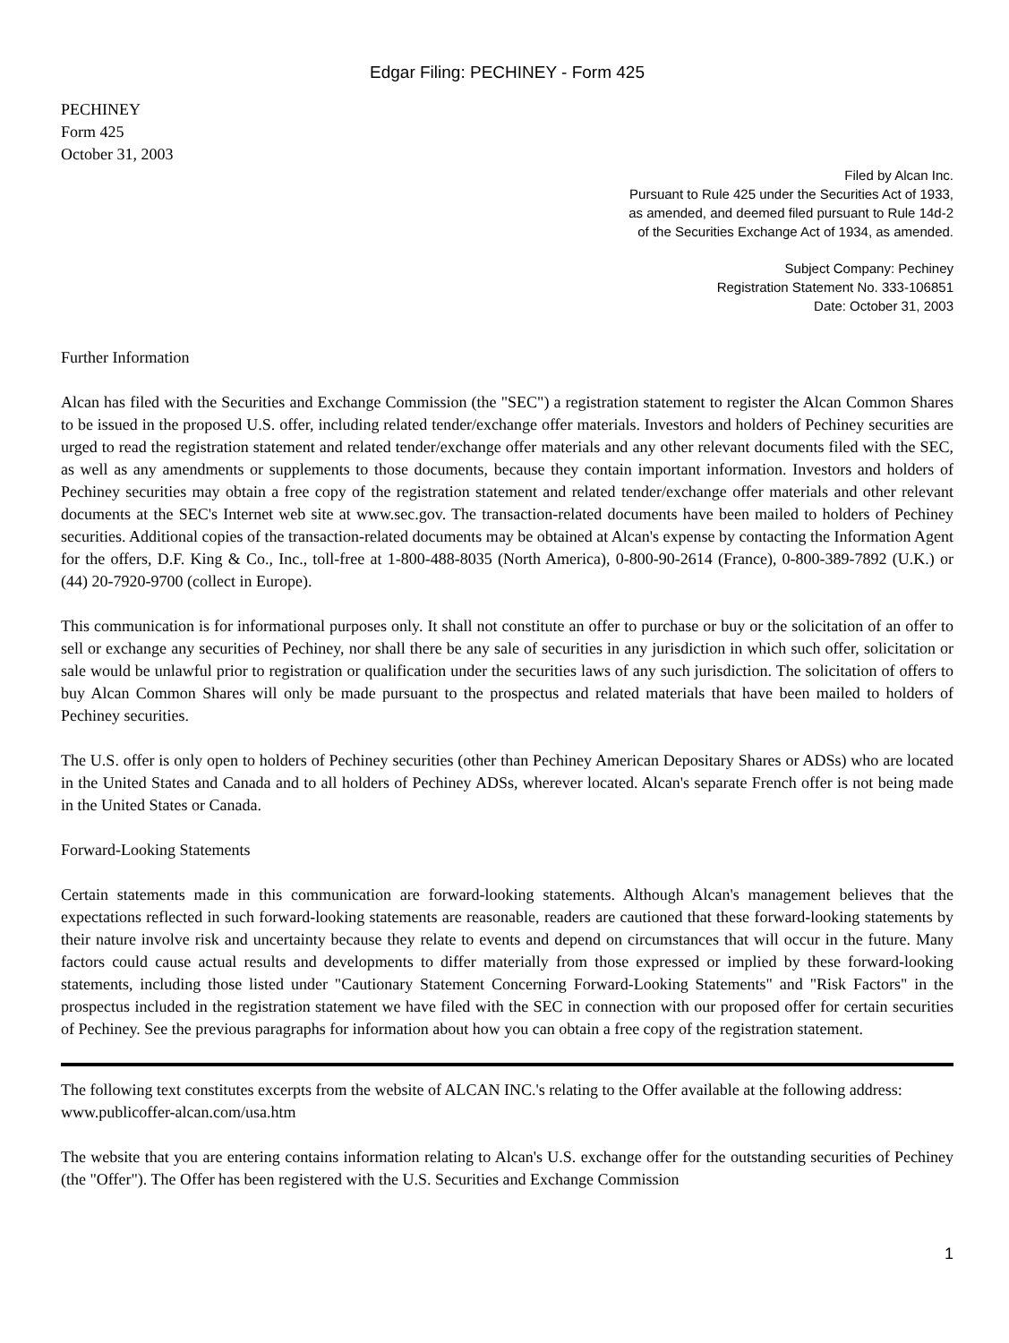Edgar Filing: PECHINEY - Form 425
PECHINEY
Form 425
October 31, 2003
Filed by Alcan Inc.
Pursuant to Rule 425 under the Securities Act of 1933,
as amended, and deemed filed pursuant to Rule 14d-2
of the Securities Exchange Act of 1934, as amended.
Subject Company: Pechiney
Registration Statement No. 333-106851
Date: October 31, 2003
Further Information
Alcan has filed with the Securities and Exchange Commission (the "SEC") a registration statement to register the Alcan Common Shares to be issued in the proposed U.S. offer, including related tender/exchange offer materials. Investors and holders of Pechiney securities are urged to read the registration statement and related tender/exchange offer materials and any other relevant documents filed with the SEC, as well as any amendments or supplements to those documents, because they contain important information. Investors and holders of Pechiney securities may obtain a free copy of the registration statement and related tender/exchange offer materials and other relevant documents at the SEC's Internet web site at www.sec.gov. The transaction-related documents have been mailed to holders of Pechiney securities. Additional copies of the transaction-related documents may be obtained at Alcan's expense by contacting the Information Agent for the offers, D.F. King & Co., Inc., toll-free at 1-800-488-8035 (North America), 0-800-90-2614 (France), 0-800-389-7892 (U.K.) or (44) 20-7920-9700 (collect in Europe).
This communication is for informational purposes only. It shall not constitute an offer to purchase or buy or the solicitation of an offer to sell or exchange any securities of Pechiney, nor shall there be any sale of securities in any jurisdiction in which such offer, solicitation or sale would be unlawful prior to registration or qualification under the securities laws of any such jurisdiction. The solicitation of offers to buy Alcan Common Shares will only be made pursuant to the prospectus and related materials that have been mailed to holders of Pechiney securities.
The U.S. offer is only open to holders of Pechiney securities (other than Pechiney American Depositary Shares or ADSs) who are located in the United States and Canada and to all holders of Pechiney ADSs, wherever located. Alcan's separate French offer is not being made in the United States or Canada.
Forward-Looking Statements
Certain statements made in this communication are forward-looking statements. Although Alcan's management believes that the expectations reflected in such forward-looking statements are reasonable, readers are cautioned that these forward-looking statements by their nature involve risk and uncertainty because they relate to events and depend on circumstances that will occur in the future. Many factors could cause actual results and developments to differ materially from those expressed or implied by these forward-looking statements, including those listed under "Cautionary Statement Concerning Forward-Looking Statements" and "Risk Factors" in the prospectus included in the registration statement we have filed with the SEC in connection with our proposed offer for certain securities of Pechiney. See the previous paragraphs for information about how you can obtain a free copy of the registration statement.
The following text constitutes excerpts from the website of ALCAN INC.'s relating to the Offer available at the following address: www.publicoffer-alcan.com/usa.htm
The website that you are entering contains information relating to Alcan's U.S. exchange offer for the outstanding securities of Pechiney (the "Offer"). The Offer has been registered with the U.S. Securities and Exchange Commission
1